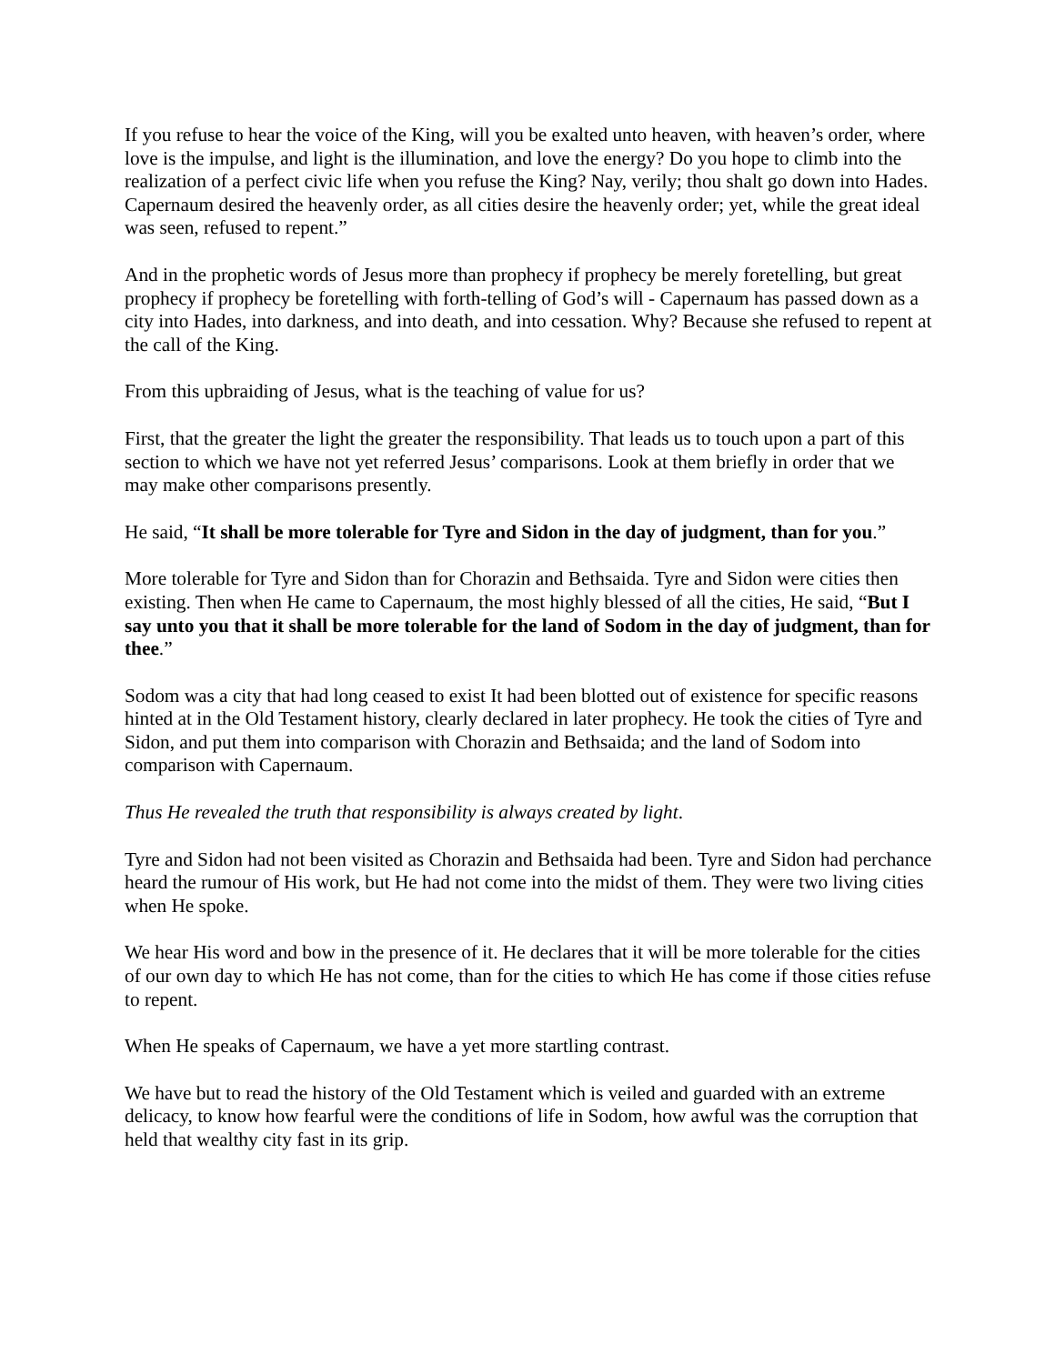If you refuse to hear the voice of the King, will you be exalted unto heaven, with heaven’s order, where love is the impulse, and light is the illumination, and love the energy? Do you hope to climb into the realization of a perfect civic life when you refuse the King? Nay, verily; thou shalt go down into Hades. Capernaum desired the heavenly order, as all cities desire the heavenly order; yet, while the great ideal was seen, refused to repent.”
And in the prophetic words of Jesus more than prophecy if prophecy be merely foretelling, but great prophecy if prophecy be foretelling with forth-telling of God’s will - Capernaum has passed down as a city into Hades, into darkness, and into death, and into cessation. Why? Because she refused to repent at the call of the King.
From this upbraiding of Jesus, what is the teaching of value for us?
First, that the greater the light the greater the responsibility. That leads us to touch upon a part of this section to which we have not yet referred Jesus’ comparisons. Look at them briefly in order that we may make other comparisons presently.
He said, “It shall be more tolerable for Tyre and Sidon in the day of judgment, than for you.”
More tolerable for Tyre and Sidon than for Chorazin and Bethsaida. Tyre and Sidon were cities then existing. Then when He came to Capernaum, the most highly blessed of all the cities, He said, “But I say unto you that it shall be more tolerable for the land of Sodom in the day of judgment, than for thee.”
Sodom was a city that had long ceased to exist It had been blotted out of existence for specific reasons hinted at in the Old Testament history, clearly declared in later prophecy. He took the cities of Tyre and Sidon, and put them into comparison with Chorazin and Bethsaida; and the land of Sodom into comparison with Capernaum.
Thus He revealed the truth that responsibility is always created by light.
Tyre and Sidon had not been visited as Chorazin and Bethsaida had been. Tyre and Sidon had perchance heard the rumour of His work, but He had not come into the midst of them. They were two living cities when He spoke.
We hear His word and bow in the presence of it. He declares that it will be more tolerable for the cities of our own day to which He has not come, than for the cities to which He has come if those cities refuse to repent.
When He speaks of Capernaum, we have a yet more startling contrast.
We have but to read the history of the Old Testament which is veiled and guarded with an extreme delicacy, to know how fearful were the conditions of life in Sodom, how awful was the corruption that held that wealthy city fast in its grip.